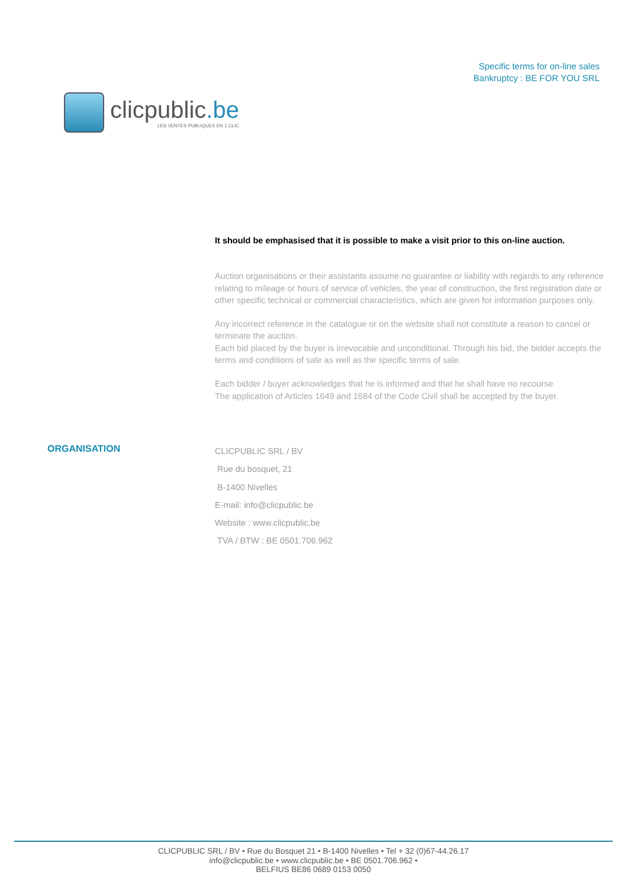clicpublic.be
LES VENTES PUBLIQUES EN 1 CLIC
Specific terms for on-line sales
Bankruptcy : BE FOR YOU SRL
It should be emphasised that it is possible to make a visit prior to this on-line auction.
Auction organisations or their assistants assume no guarantee or liability with regards to any reference relating to mileage or hours of service of vehicles, the year of construction, the first registration date or other specific technical or commercial characteristics, which are given for information purposes only.
Any incorrect reference in the catalogue or on the website shall not constitute a reason to cancel or terminate the auction.
Each bid placed by the buyer is irrevocable and unconditional. Through his bid, the bidder accepts the terms and conditions of sale as well as the specific terms of sale.
Each bidder / buyer acknowledges that he is informed and that he shall have no recourse.
The application of Articles 1649 and 1684 of the Code Civil shall be accepted by the buyer.
ORGANISATION
CLICPUBLIC SRL / BV
Rue du bosquet, 21
B-1400 Nivelles
E-mail: info@clicpublic.be
Website : www.clicpublic.be
TVA / BTW : BE 0501.706.962
CLICPUBLIC SRL / BV • Rue du Bosquet 21 • B-1400 Nivelles • Tel + 32 (0)67-44.26.17
info@clicpublic.be • www.clicpublic.be • BE 0501.706.962 •
BELFIUS BE86 0689 0153 0050